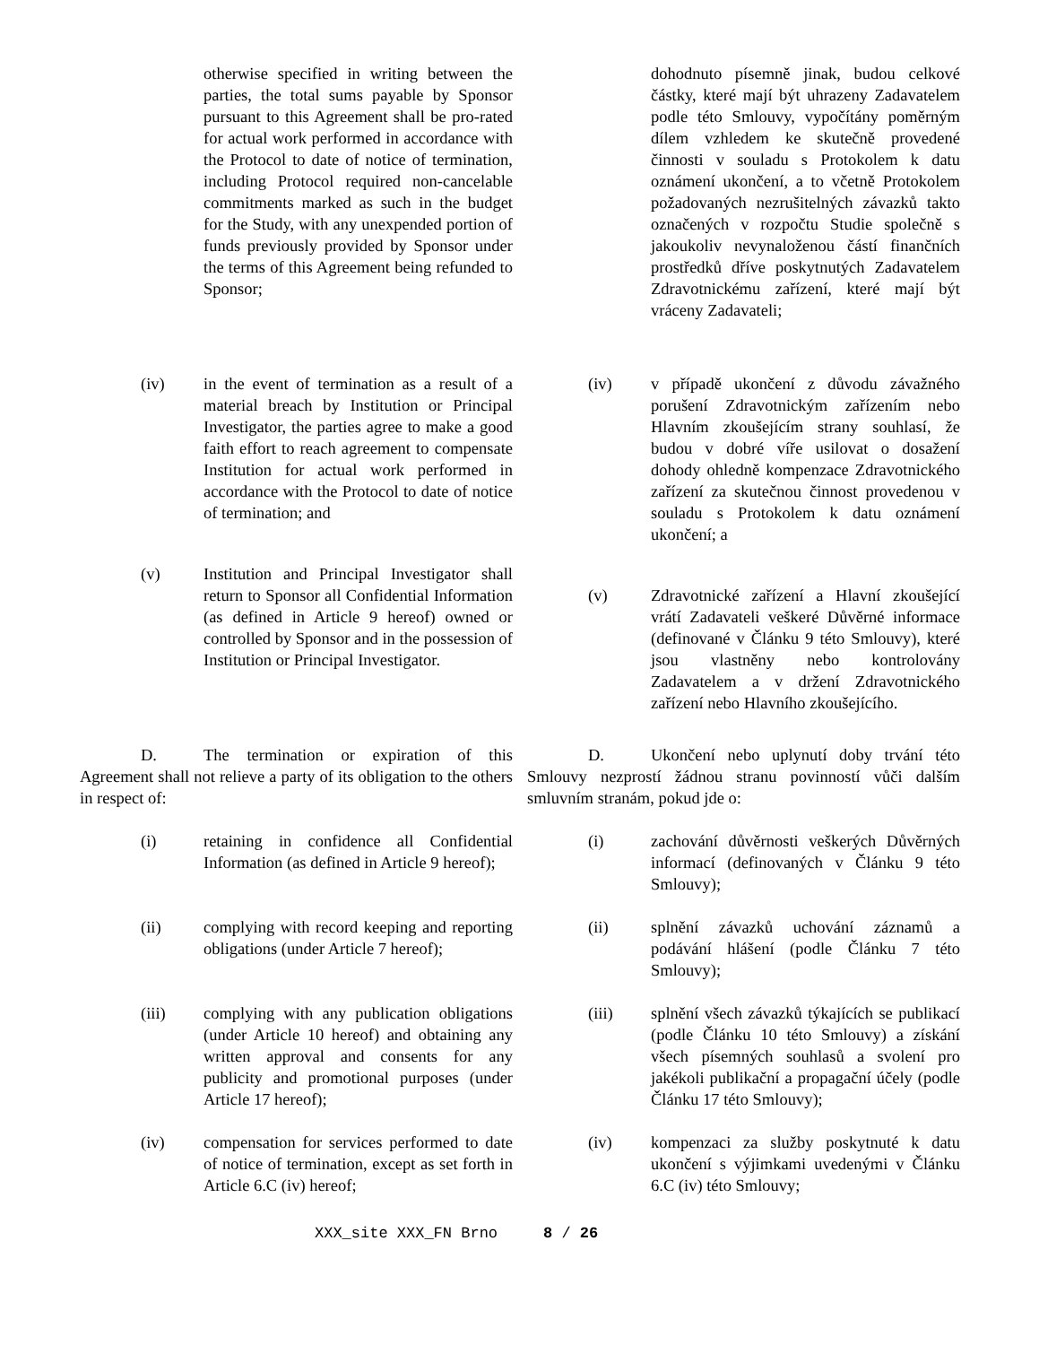otherwise specified in writing between the parties, the total sums payable by Sponsor pursuant to this Agreement shall be pro-rated for actual work performed in accordance with the Protocol to date of notice of termination, including Protocol required non-cancelable commitments marked as such in the budget for the Study, with any unexpended portion of funds previously provided by Sponsor under the terms of this Agreement being refunded to Sponsor;
dohodnuto písemně jinak, budou celkové částky, které mají být uhrazeny Zadavatelem podle této Smlouvy, vypočítány poměrným dílem vzhledem ke skutečně provedené činnosti v souladu s Protokolem k datu oznámení ukončení, a to včetně Protokolem požadovaných nezrušitelných závazků takto označených v rozpočtu Studie společně s jakoukoliv nevynaloženou částí finančních prostředků dříve poskytnutých Zadavatelem Zdravotnickému zařízení, které mají být vráceny Zadavateli;
(iv) in the event of termination as a result of a material breach by Institution or Principal Investigator, the parties agree to make a good faith effort to reach agreement to compensate Institution for actual work performed in accordance with the Protocol to date of notice of termination; and
(iv) v případě ukončení z důvodu závažného porušení Zdravotnickým zařízením nebo Hlavním zkoušejícím strany souhlasí, že budou v dobré víře usilovat o dosažení dohody ohledně kompenzace Zdravotnického zařízení za skutečnou činnost provedenou v souladu s Protokolem k datu oznámení ukončení; a
(v) Institution and Principal Investigator shall return to Sponsor all Confidential Information (as defined in Article 9 hereof) owned or controlled by Sponsor and in the possession of Institution or Principal Investigator.
(v) Zdravotnické zařízení a Hlavní zkoušející vrátí Zadavateli veškeré Důvěrné informace (definované v Článku 9 této Smlouvy), které jsou vlastněny nebo kontrolovány Zadavatelem a v držení Zdravotnického zařízení nebo Hlavního zkoušejícího.
D. The termination or expiration of this Agreement shall not relieve a party of its obligation to the others in respect of:
D. Ukončení nebo uplynutí doby trvání této Smlouvy nezprostí žádnou stranu povinností vůči dalším smluvním stranám, pokud jde o:
(i) retaining in confidence all Confidential Information (as defined in Article 9 hereof);
(ii) complying with record keeping and reporting obligations (under Article 7 hereof);
(iii) complying with any publication obligations (under Article 10 hereof) and obtaining any written approval and consents for any publicity and promotional purposes (under Article 17 hereof);
(iv) compensation for services performed to date of notice of termination, except as set forth in Article 6.C (iv) hereof;
(i) zachování důvěrnosti veškerých Důvěrných informací (definovaných v Článku 9 této Smlouvy);
(ii) splnění závazků uchování záznamů a podávání hlášení (podle Článku 7 této Smlouvy);
(iii) splnění všech závazků týkajících se publikací (podle Článku 10 této Smlouvy) a získání všech písemných souhlasů a svolení pro jakékoli publikační a propagační účely (podle Článku 17 této Smlouvy);
(iv) kompenzaci za služby poskytnuté k datu ukončení s výjimkami uvedenými v Článku 6.C (iv) této Smlouvy;
XXX_site XXX_FN Brno 8 / 26